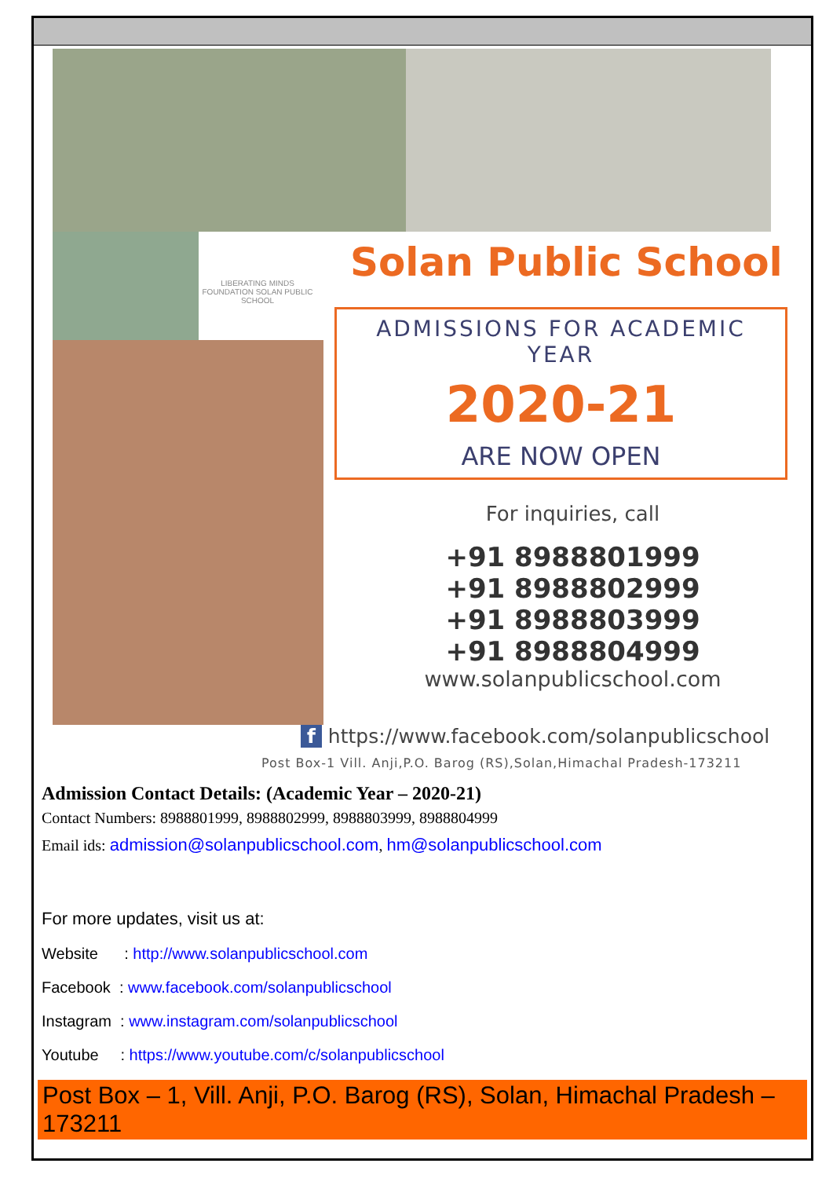LIBERATING MINDS FOUNDATION SOLAN PUBLIC SCHOOL
Solan Public School
ADMISSIONS FOR ACADEMIC YEAR
2020-21
ARE NOW OPEN
For inquiries, call
+91 8988801999
+91 8988802999
+91 8988803999
+91 8988804999
www.solanpublicschool.com
f https://www.facebook.com/solanpublicschool
Post Box-1 Vill. Anji,P.O. Barog (RS),Solan,Himachal Pradesh-173211
Admission Contact Details: (Academic Year – 2020-21)
Contact Numbers: 8988801999, 8988802999, 8988803999, 8988804999
Email ids: admission@solanpublicschool.com, hm@solanpublicschool.com
For more updates, visit us at:
Website : http://www.solanpublicschool.com
Facebook : www.facebook.com/solanpublicschool
Instagram : www.instagram.com/solanpublicschool
Youtube : https://www.youtube.com/c/solanpublicschool
Post Box – 1, Vill. Anji, P.O. Barog (RS), Solan, Himachal Pradesh – 173211